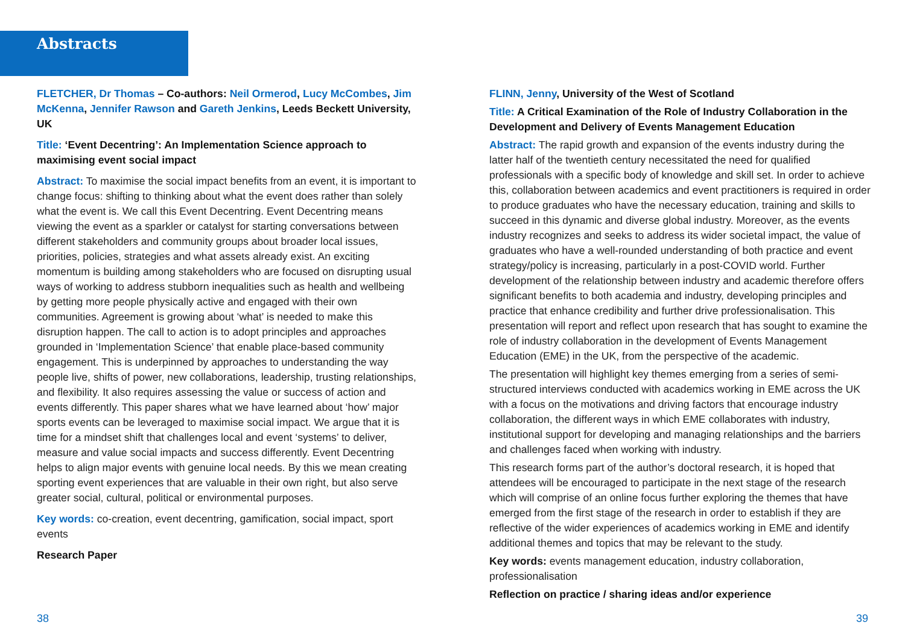Abstracts
FLETCHER, Dr Thomas – Co-authors: Neil Ormerod, Lucy McCombes, Jim McKenna, Jennifer Rawson and Gareth Jenkins, Leeds Beckett University, UK
Title: ‘Event Decentring’: An Implementation Science approach to maximising event social impact
Abstract: To maximise the social impact benefits from an event, it is important to change focus: shifting to thinking about what the event does rather than solely what the event is. We call this Event Decentring. Event Decentring means viewing the event as a sparkler or catalyst for starting conversations between different stakeholders and community groups about broader local issues, priorities, policies, strategies and what assets already exist. An exciting momentum is building among stakeholders who are focused on disrupting usual ways of working to address stubborn inequalities such as health and wellbeing by getting more people physically active and engaged with their own communities. Agreement is growing about ‘what’ is needed to make this disruption happen. The call to action is to adopt principles and approaches grounded in ‘Implementation Science’ that enable place-based community engagement. This is underpinned by approaches to understanding the way people live, shifts of power, new collaborations, leadership, trusting relationships, and flexibility. It also requires assessing the value or success of action and events differently. This paper shares what we have learned about ‘how’ major sports events can be leveraged to maximise social impact. We argue that it is time for a mindset shift that challenges local and event ‘systems’ to deliver, measure and value social impacts and success differently. Event Decentring helps to align major events with genuine local needs. By this we mean creating sporting event experiences that are valuable in their own right, but also serve greater social, cultural, political or environmental purposes.
Key words: co-creation, event decentring, gamification, social impact, sport events
Research Paper
FLINN, Jenny, University of the West of Scotland
Title: A Critical Examination of the Role of Industry Collaboration in the Development and Delivery of Events Management Education
Abstract: The rapid growth and expansion of the events industry during the latter half of the twentieth century necessitated the need for qualified professionals with a specific body of knowledge and skill set. In order to achieve this, collaboration between academics and event practitioners is required in order to produce graduates who have the necessary education, training and skills to succeed in this dynamic and diverse global industry. Moreover, as the events industry recognizes and seeks to address its wider societal impact, the value of graduates who have a well-rounded understanding of both practice and event strategy/policy is increasing, particularly in a post-COVID world. Further development of the relationship between industry and academic therefore offers significant benefits to both academia and industry, developing principles and practice that enhance credibility and further drive professionalisation. This presentation will report and reflect upon research that has sought to examine the role of industry collaboration in the development of Events Management Education (EME) in the UK, from the perspective of the academic.
The presentation will highlight key themes emerging from a series of semi-structured interviews conducted with academics working in EME across the UK with a focus on the motivations and driving factors that encourage industry collaboration, the different ways in which EME collaborates with industry, institutional support for developing and managing relationships and the barriers and challenges faced when working with industry.
This research forms part of the author’s doctoral research, it is hoped that attendees will be encouraged to participate in the next stage of the research which will comprise of an online focus further exploring the themes that have emerged from the first stage of the research in order to establish if they are reflective of the wider experiences of academics working in EME and identify additional themes and topics that may be relevant to the study.
Key words: events management education, industry collaboration, professionalisation
Reflection on practice / sharing ideas and/or experience
38 39